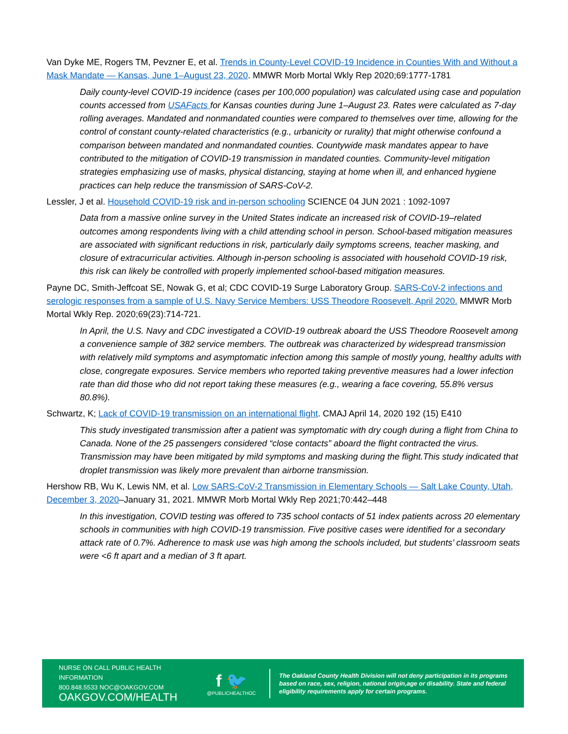Van Dyke ME, Rogers TM, Pevzner E, et al. Trends in County-Level COVID-19 Incidence in Counties With and Without a Mask Mandate — Kansas, June 1–August 23, 2020. MMWR Morb Mortal Wkly Rep 2020;69:1777-1781
Daily county-level COVID-19 incidence (cases per 100,000 population) was calculated using case and population counts accessed from USAFacts for Kansas counties during June 1–August 23. Rates were calculated as 7-day rolling averages. Mandated and nonmandated counties were compared to themselves over time, allowing for the control of constant county-related characteristics (e.g., urbanicity or rurality) that might otherwise confound a comparison between mandated and nonmandated counties. Countywide mask mandates appear to have contributed to the mitigation of COVID-19 transmission in mandated counties. Community-level mitigation strategies emphasizing use of masks, physical distancing, staying at home when ill, and enhanced hygiene practices can help reduce the transmission of SARS-CoV-2.
Lessler, J et al. Household COVID-19 risk and in-person schooling SCIENCE 04 JUN 2021 : 1092-1097
Data from a massive online survey in the United States indicate an increased risk of COVID-19–related outcomes among respondents living with a child attending school in person. School-based mitigation measures are associated with significant reductions in risk, particularly daily symptoms screens, teacher masking, and closure of extracurricular activities. Although in-person schooling is associated with household COVID-19 risk, this risk can likely be controlled with properly implemented school-based mitigation measures.
Payne DC, Smith-Jeffcoat SE, Nowak G, et al; CDC COVID-19 Surge Laboratory Group. SARS-CoV-2 infections and serologic responses from a sample of U.S. Navy Service Members: USS Theodore Roosevelt, April 2020. MMWR Morb Mortal Wkly Rep. 2020;69(23):714-721.
In April, the U.S. Navy and CDC investigated a COVID-19 outbreak aboard the USS Theodore Roosevelt among a convenience sample of 382 service members. The outbreak was characterized by widespread transmission with relatively mild symptoms and asymptomatic infection among this sample of mostly young, healthy adults with close, congregate exposures. Service members who reported taking preventive measures had a lower infection rate than did those who did not report taking these measures (e.g., wearing a face covering, 55.8% versus 80.8%).
Schwartz, K; Lack of COVID-19 transmission on an international flight. CMAJ April 14, 2020 192 (15) E410
This study investigated transmission after a patient was symptomatic with dry cough during a flight from China to Canada. None of the 25 passengers considered “close contacts” aboard the flight contracted the virus. Transmission may have been mitigated by mild symptoms and masking during the flight.This study indicated that droplet transmission was likely more prevalent than airborne transmission.
Hershow RB, Wu K, Lewis NM, et al. Low SARS-CoV-2 Transmission in Elementary Schools — Salt Lake County, Utah, December 3, 2020–January 31, 2021. MMWR Morb Mortal Wkly Rep 2021;70:442–448
In this investigation, COVID testing was offered to 735 school contacts of 51 index patients across 20 elementary schools in communities with high COVID-19 transmission. Five positive cases were identified for a secondary attack rate of 0.7%. Adherence to mask use was high among the schools included, but students’ classroom seats were <6 ft apart and a median of 3 ft apart.
NURSE ON CALL PUBLIC HEALTH INFORMATION
800.848.5533 NOC@OAKGOV.COM
OAKGOV.COM/HEALTH
f 🐦
@PUBLICHEALTHOC
The Oakland County Health Division will not deny participation in its programs based on race, sex, religion, national origin,age or disability. State and federal eligibility requirements apply for certain programs.